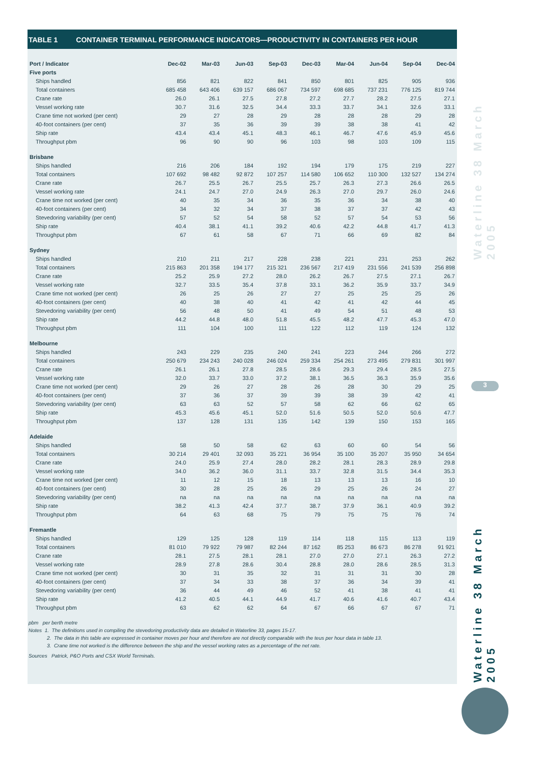TABLE 1 CONTAINER TERMINAL PERFORMANCE INDICATORS—PRODUCTIVITY IN CONTAINERS PER HOUR
| Port / Indicator | Dec-02 | Mar-03 | Jun-03 | Sep-03 | Dec-03 | Mar-04 | Jun-04 | Sep-04 | Dec-04 |
| --- | --- | --- | --- | --- | --- | --- | --- | --- | --- |
| Five ports | | | | | | | | | |
| Ships handled | 856 | 821 | 822 | 841 | 850 | 801 | 825 | 905 | 936 |
| Total containers | 685 458 | 643 406 | 639 157 | 686 067 | 734 597 | 698 685 | 737 231 | 776 125 | 819 744 |
| Crane rate | 26.0 | 26.1 | 27.5 | 27.8 | 27.2 | 27.7 | 28.2 | 27.5 | 27.1 |
| Vessel working rate | 30.7 | 31.6 | 32.5 | 34.4 | 33.3 | 33.7 | 34.1 | 32.6 | 33.1 |
| Crane time not worked (per cent) | 29 | 27 | 28 | 29 | 28 | 28 | 28 | 29 | 28 |
| 40-foot containers (per cent) | 37 | 35 | 36 | 39 | 39 | 38 | 38 | 41 | 42 |
| Ship rate | 43.4 | 43.4 | 45.1 | 48.3 | 46.1 | 46.7 | 47.6 | 45.9 | 45.6 |
| Throughput pbm | 96 | 90 | 90 | 96 | 103 | 98 | 103 | 109 | 115 |
| Brisbane | | | | | | | | | |
| Ships handled | 216 | 206 | 184 | 192 | 194 | 179 | 175 | 219 | 227 |
| Total containers | 107 692 | 98 482 | 92 872 | 107 257 | 114 580 | 106 652 | 110 300 | 132 527 | 134 274 |
| Crane rate | 26.7 | 25.5 | 26.7 | 25.5 | 25.7 | 26.3 | 27.3 | 26.6 | 26.5 |
| Vessel working rate | 24.1 | 24.7 | 27.0 | 24.9 | 26.3 | 27.0 | 29.7 | 26.0 | 24.6 |
| Crane time not worked (per cent) | 40 | 35 | 34 | 36 | 35 | 36 | 34 | 38 | 40 |
| 40-foot containers (per cent) | 34 | 32 | 34 | 37 | 38 | 37 | 37 | 42 | 43 |
| Stevedoring variability (per cent) | 57 | 52 | 54 | 58 | 52 | 57 | 54 | 53 | 56 |
| Ship rate | 40.4 | 38.1 | 41.1 | 39.2 | 40.6 | 42.2 | 44.8 | 41.7 | 41.3 |
| Throughput pbm | 67 | 61 | 58 | 67 | 71 | 66 | 69 | 82 | 84 |
| Sydney | | | | | | | | | |
| Ships handled | 210 | 211 | 217 | 228 | 238 | 221 | 231 | 253 | 262 |
| Total containers | 215 863 | 201 358 | 194 177 | 215 321 | 236 567 | 217 419 | 231 556 | 241 539 | 256 898 |
| Crane rate | 25.2 | 25.9 | 27.2 | 28.0 | 26.2 | 26.7 | 27.5 | 27.1 | 26.7 |
| Vessel working rate | 32.7 | 33.5 | 35.4 | 37.8 | 33.1 | 36.2 | 35.9 | 33.7 | 34.9 |
| Crane time not worked (per cent) | 26 | 25 | 26 | 27 | 27 | 25 | 25 | 25 | 26 |
| 40-foot containers (per cent) | 40 | 38 | 40 | 41 | 42 | 41 | 42 | 44 | 45 |
| Stevedoring variability (per cent) | 56 | 48 | 50 | 41 | 49 | 54 | 51 | 48 | 53 |
| Ship rate | 44.2 | 44.8 | 48.0 | 51.8 | 45.5 | 48.2 | 47.7 | 45.3 | 47.0 |
| Throughput pbm | 111 | 104 | 100 | 111 | 122 | 112 | 119 | 124 | 132 |
| Melbourne | | | | | | | | | |
| Ships handled | 243 | 229 | 235 | 240 | 241 | 223 | 244 | 266 | 272 |
| Total containers | 250 679 | 234 243 | 240 028 | 246 024 | 259 334 | 254 261 | 273 495 | 279 831 | 301 997 |
| Crane rate | 26.1 | 26.1 | 27.8 | 28.5 | 28.6 | 29.3 | 29.4 | 28.5 | 27.5 |
| Vessel working rate | 32.0 | 33.7 | 33.0 | 37.2 | 38.1 | 36.5 | 36.3 | 35.9 | 35.6 |
| Crane time not worked (per cent) | 29 | 26 | 27 | 28 | 26 | 28 | 30 | 29 | 25 |
| 40-foot containers (per cent) | 37 | 36 | 37 | 39 | 39 | 38 | 39 | 42 | 41 |
| Stevedoring variability (per cent) | 63 | 63 | 52 | 57 | 58 | 62 | 66 | 62 | 65 |
| Ship rate | 45.3 | 45.6 | 45.1 | 52.0 | 51.6 | 50.5 | 52.0 | 50.6 | 47.7 |
| Throughput pbm | 137 | 128 | 131 | 135 | 142 | 139 | 150 | 153 | 165 |
| Adelaide | | | | | | | | | |
| Ships handled | 58 | 50 | 58 | 62 | 63 | 60 | 60 | 54 | 56 |
| Total containers | 30 214 | 29 401 | 32 093 | 35 221 | 36 954 | 35 100 | 35 207 | 35 950 | 34 654 |
| Crane rate | 24.0 | 25.9 | 27.4 | 28.0 | 28.2 | 28.1 | 28.3 | 28.9 | 29.8 |
| Vessel working rate | 34.0 | 36.2 | 36.0 | 31.1 | 33.7 | 32.8 | 31.5 | 34.4 | 35.3 |
| Crane time not worked (per cent) | 11 | 12 | 15 | 18 | 13 | 13 | 13 | 16 | 10 |
| 40-foot containers (per cent) | 30 | 28 | 25 | 26 | 29 | 25 | 26 | 24 | 27 |
| Stevedoring variability (per cent) | na | na | na | na | na | na | na | na | na |
| Ship rate | 38.2 | 41.3 | 42.4 | 37.7 | 38.7 | 37.9 | 36.1 | 40.9 | 39.2 |
| Throughput pbm | 64 | 63 | 68 | 75 | 79 | 75 | 75 | 76 | 74 |
| Fremantle | | | | | | | | | |
| Ships handled | 129 | 125 | 128 | 119 | 114 | 118 | 115 | 113 | 119 |
| Total containers | 81 010 | 79 922 | 79 987 | 82 244 | 87 162 | 85 253 | 86 673 | 86 278 | 91 921 |
| Crane rate | 28.1 | 27.5 | 28.1 | 28.1 | 27.0 | 27.0 | 27.1 | 26.3 | 27.2 |
| Vessel working rate | 28.9 | 27.8 | 28.6 | 30.4 | 28.8 | 28.0 | 28.6 | 28.5 | 31.3 |
| Crane time not worked (per cent) | 30 | 31 | 35 | 32 | 31 | 31 | 31 | 30 | 28 |
| 40-foot containers (per cent) | 37 | 34 | 33 | 38 | 37 | 36 | 34 | 39 | 41 |
| Stevedoring variability (per cent) | 36 | 44 | 49 | 46 | 52 | 41 | 38 | 41 | 41 |
| Ship rate | 41.2 | 40.5 | 44.1 | 44.9 | 41.7 | 40.6 | 41.6 | 40.7 | 43.4 |
| Throughput pbm | 63 | 62 | 62 | 64 | 67 | 66 | 67 | 67 | 71 |
pbm per berth metre
Notes 1. The definitions used in compiling the stevedoring productivity data are detailed in Waterline 33, pages 15-17.
2. The data in this table are expressed in container moves per hour and therefore are not directly comparable with the teus per hour data in table 13.
3. Crane time not worked is the difference between the ship and the vessel working rates as a percentage of the net rate.
Sources Patrick, P&O Ports and CSX World Terminals.
Waterline 38 March 2005
3
Waterline 38 March 2005